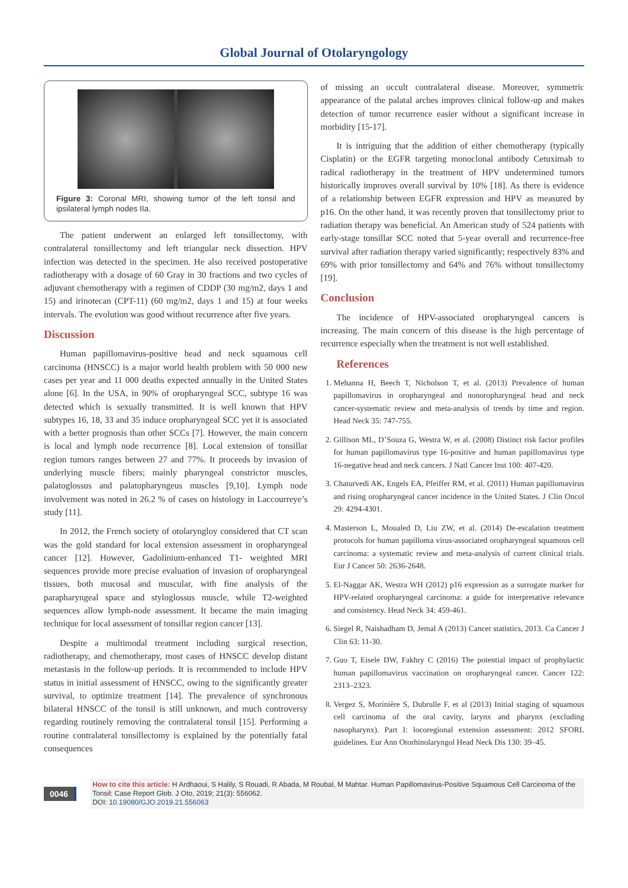Global Journal of Otolaryngology
Figure 3: Coronal MRI, showing tumor of the left tonsil and ipsilateral lymph nodes IIa.
The patient underwent an enlarged left tonsillectomy, with contralateral tonsillectomy and left triangular neck dissection. HPV infection was detected in the specimen. He also received postoperative radiotherapy with a dosage of 60 Gray in 30 fractions and two cycles of adjuvant chemotherapy with a regimen of CDDP (30 mg/m2, days 1 and 15) and irinotecan (CPT-11) (60 mg/m2, days 1 and 15) at four weeks intervals. The evolution was good without recurrence after five years.
Discussion
Human papillomavirus-positive head and neck squamous cell carcinoma (HNSCC) is a major world health problem with 50 000 new cases per year and 11 000 deaths expected annually in the United States alone [6]. In the USA, in 90% of oropharyngeal SCC, subtype 16 was detected which is sexually transmitted. It is well known that HPV subtypes 16, 18, 33 and 35 induce oropharyngeal SCC yet it is associated with a better prognosis than other SCCs [7]. However, the main concern is local and lymph node recurrence [8]. Local extension of tonsillar region tumors ranges between 27 and 77%. It proceeds by invasion of underlying muscle fibers; mainly pharyngeal constrictor muscles, palatoglossus and palatopharyngeus muscles [9,10]. Lymph node involvement was noted in 26.2 % of cases on histology in Laccourreye’s study [11].
In 2012, the French society of otolaryngloy considered that CT scan was the gold standard for local extension assessment in oropharyngeal cancer [12]. However, Gadolinium-enhanced T1- weighted MRI sequences provide more precise evaluation of invasion of oropharyngeal tissues, both mucosal and muscular, with fine analysis of the parapharyngeal space and styloglossus muscle, while T2-weighted sequences allow lymph-node assessment. It became the main imaging technique for local assessment of tonsillar region cancer [13].
Despite a multimodal treatment including surgical resection, radiotherapy, and chemotherapy, most cases of HNSCC develop distant metastasis in the follow-up periods. It is recommended to include HPV status in initial assessment of HNSCC, owing to the significantly greater survival, to optimize treatment [14]. The prevalence of synchronous bilateral HNSCC of the tonsil is still unknown, and much controversy regarding routinely removing the contralateral tonsil [15]. Performing a routine contralateral tonsillectomy is explained by the potentially fatal consequences
of missing an occult contralateral disease. Moreover, symmetric appearance of the palatal arches improves clinical follow-up and makes detection of tumor recurrence easier without a significant increase in morbidity [15-17].
It is intriguing that the addition of either chemotherapy (typically Cisplatin) or the EGFR targeting monoclonal antibody Cetuximab to radical radiotherapy in the treatment of HPV undetermined tumors historically improves overall survival by 10% [18]. As there is evidence of a relationship between EGFR expression and HPV as measured by p16. On the other hand, it was recently proven that tonsillectomy prior to radiation therapy was beneficial. An American study of 524 patients with early-stage tonsillar SCC noted that 5-year overall and recurrence-free survival after radiation therapy varied significantly; respectively 83% and 69% with prior tonsillectomy and 64% and 76% without tonsillectomy [19].
Conclusion
The incidence of HPV-associated oropharyngeal cancers is increasing. The main concern of this disease is the high percentage of recurrence especially when the treatment is not well established.
References
1. Mehanna H, Beech T, Nicholson T, et al. (2013) Prevalence of human papillomavirus in oropharyngeal and nonoropharyngeal head and neck cancer-systematic review and meta-analysis of trends by time and region. Head Neck 35: 747-755.
2. Gillison ML, D’Souza G, Westra W, et al. (2008) Distinct risk factor profiles for human papillomavirus type 16-positive and human papillomavirus type 16-negative head and neck cancers. J Natl Cancer Inst 100: 407-420.
3. Chaturvedi AK, Engels EA, Pfeiffer RM, et al. (2011) Human papillomavirus and rising oropharyngeal cancer incidence in the United States. J Clin Oncol 29: 4294-4301.
4. Masterson L, Moualed D, Liu ZW, et al. (2014) De-escalation treatment protocols for human papilloma virus-associated oropharyngeal squamous cell carcinoma: a systematic review and meta-analysis of current clinical trials. Eur J Cancer 50: 2636-2648.
5. El-Naggar AK, Westra WH (2012) p16 expression as a surrogate marker for HPV-related oropharyngeal carcinoma: a guide for interpretative relevance and consistency. Head Neck 34: 459-461.
6. Siegel R, Naishadham D, Jemal A (2013) Cancer statistics, 2013. Ca Cancer J Clin 63: 11-30.
7. Guo T, Eisele DW, Fakhry C (2016) The potential impact of prophylactic human papillomavirus vaccination on oropharyngeal cancer. Cancer 122: 2313–2323.
8. Vergez S, Morinière S, Dubrulle F, et al (2013) Initial staging of squamous cell carcinoma of the oral cavity, larynx and pharynx (excluding nasopharynx). Part I: locoregional extension assessment: 2012 SFORL guidelines. Eur Ann Otorhinolaryngol Head Neck Dis 130: 39–45.
0046
How to cite this article: H Ardhaoui, S Halily, S Rouadi, R Abada, M Roubal, M Mahtar. Human Papillomavirus-Positive Squamous Cell Carcinoma of the Tonsil: Case Report Glob. J Oto, 2019; 21(3): 556062.
DOI: 10.19080/GJO.2019.21.556063